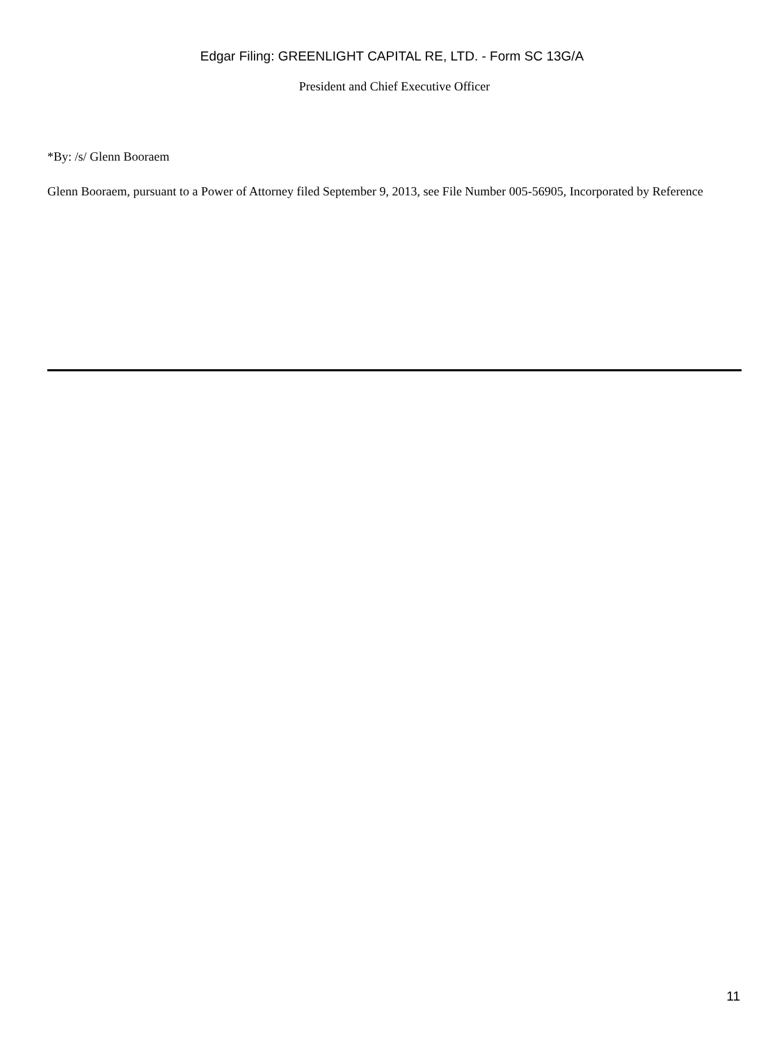Edgar Filing: GREENLIGHT CAPITAL RE, LTD. - Form SC 13G/A
President and Chief Executive Officer
*By: /s/ Glenn Booraem
Glenn Booraem, pursuant to a Power of Attorney filed September 9, 2013, see File Number 005-56905, Incorporated by Reference
11